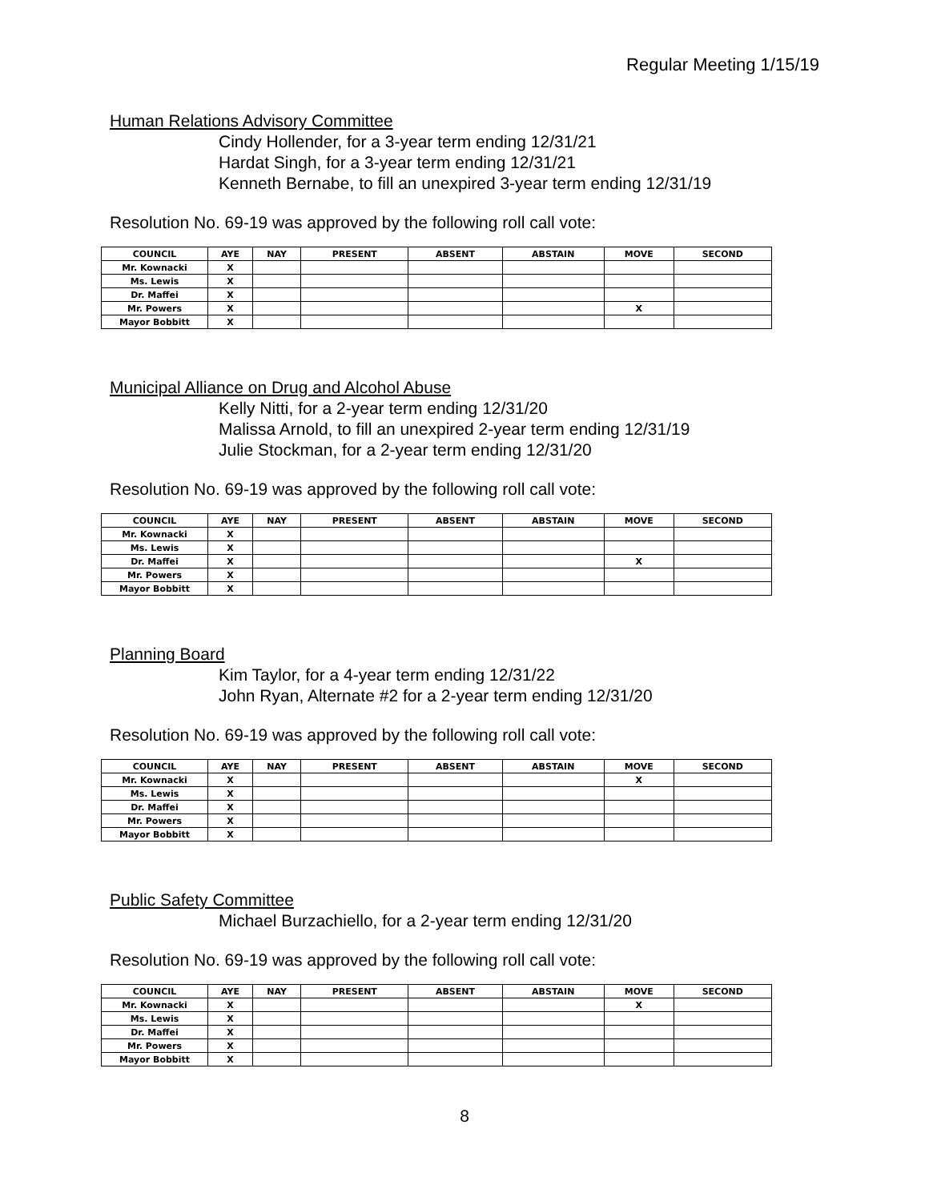Regular Meeting 1/15/19
Human Relations Advisory Committee
Cindy Hollender, for a 3-year term ending 12/31/21
Hardat Singh, for a 3-year term ending 12/31/21
Kenneth Bernabe, to fill an unexpired 3-year term ending 12/31/19
Resolution No. 69-19 was approved by the following roll call vote:
| COUNCIL | AYE | NAY | PRESENT | ABSENT | ABSTAIN | MOVE | SECOND |
| --- | --- | --- | --- | --- | --- | --- | --- |
| Mr. Kownacki | X | | | | | | |
| Ms. Lewis | X | | | | | | |
| Dr. Maffei | X | | | | | | |
| Mr. Powers | X | | | | | X | |
| Mayor Bobbitt | X | | | | | | |
Municipal Alliance on Drug and Alcohol Abuse
Kelly Nitti, for a 2-year term ending 12/31/20
Malissa Arnold, to fill an unexpired 2-year term ending 12/31/19
Julie Stockman, for a 2-year term ending 12/31/20
Resolution No. 69-19 was approved by the following roll call vote:
| COUNCIL | AYE | NAY | PRESENT | ABSENT | ABSTAIN | MOVE | SECOND |
| --- | --- | --- | --- | --- | --- | --- | --- |
| Mr. Kownacki | X | | | | | | |
| Ms. Lewis | X | | | | | | |
| Dr. Maffei | X | | | | | X | |
| Mr. Powers | X | | | | | | |
| Mayor Bobbitt | X | | | | | | |
Planning Board
Kim Taylor, for a 4-year term ending 12/31/22
John Ryan, Alternate #2 for a 2-year term ending 12/31/20
Resolution No. 69-19 was approved by the following roll call vote:
| COUNCIL | AYE | NAY | PRESENT | ABSENT | ABSTAIN | MOVE | SECOND |
| --- | --- | --- | --- | --- | --- | --- | --- |
| Mr. Kownacki | X | | | | | X | |
| Ms. Lewis | X | | | | | | |
| Dr. Maffei | X | | | | | | |
| Mr. Powers | X | | | | | | |
| Mayor Bobbitt | X | | | | | | |
Public Safety Committee
Michael Burzachiello, for a 2-year term ending 12/31/20
Resolution No. 69-19 was approved by the following roll call vote:
| COUNCIL | AYE | NAY | PRESENT | ABSENT | ABSTAIN | MOVE | SECOND |
| --- | --- | --- | --- | --- | --- | --- | --- |
| Mr. Kownacki | X | | | | | X | |
| Ms. Lewis | X | | | | | | |
| Dr. Maffei | X | | | | | | |
| Mr. Powers | X | | | | | | |
| Mayor Bobbitt | X | | | | | | |
8